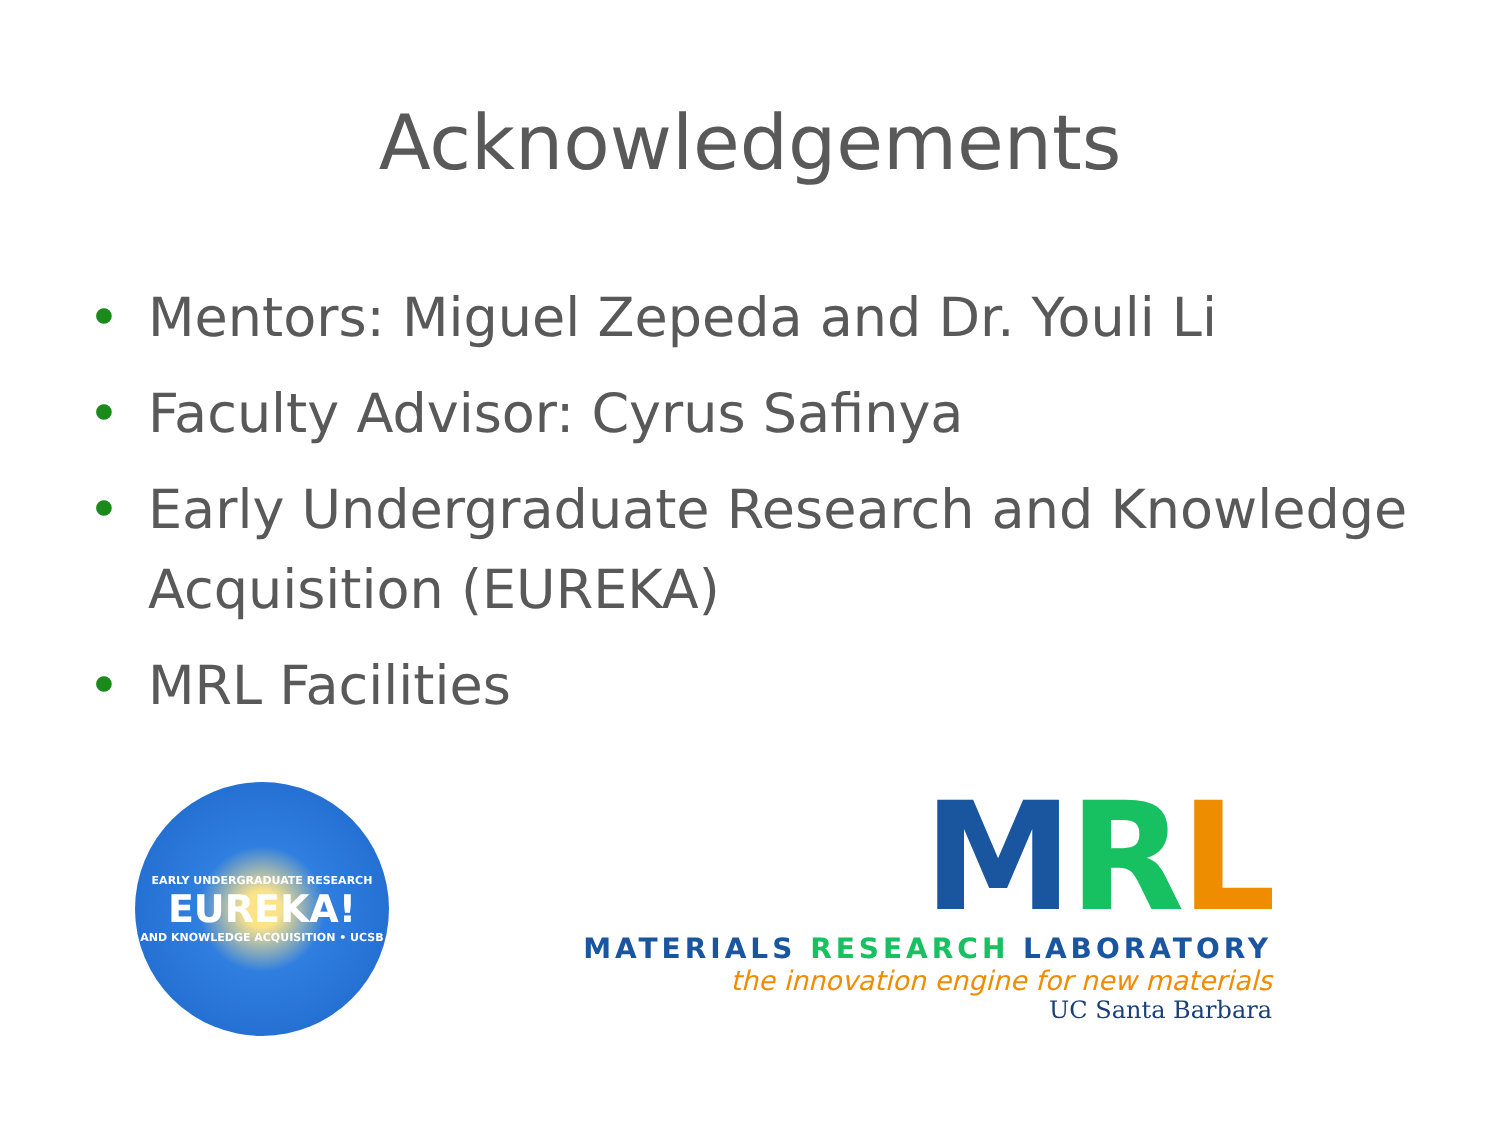Acknowledgements
• Mentors: Miguel Zepeda and Dr. Youli Li
• Faculty Advisor: Cyrus Safinya
• Early Undergraduate Research and Knowledge Acquisition (EUREKA)
• MRL Facilities
EARLY UNDERGRADUATE RESEARCH
EUREKA!
AND KNOWLEDGE ACQUISITION • UCSB
MRL
MATERIALS RESEARCH LABORATORY
the innovation engine for new materials
UC Santa Barbara